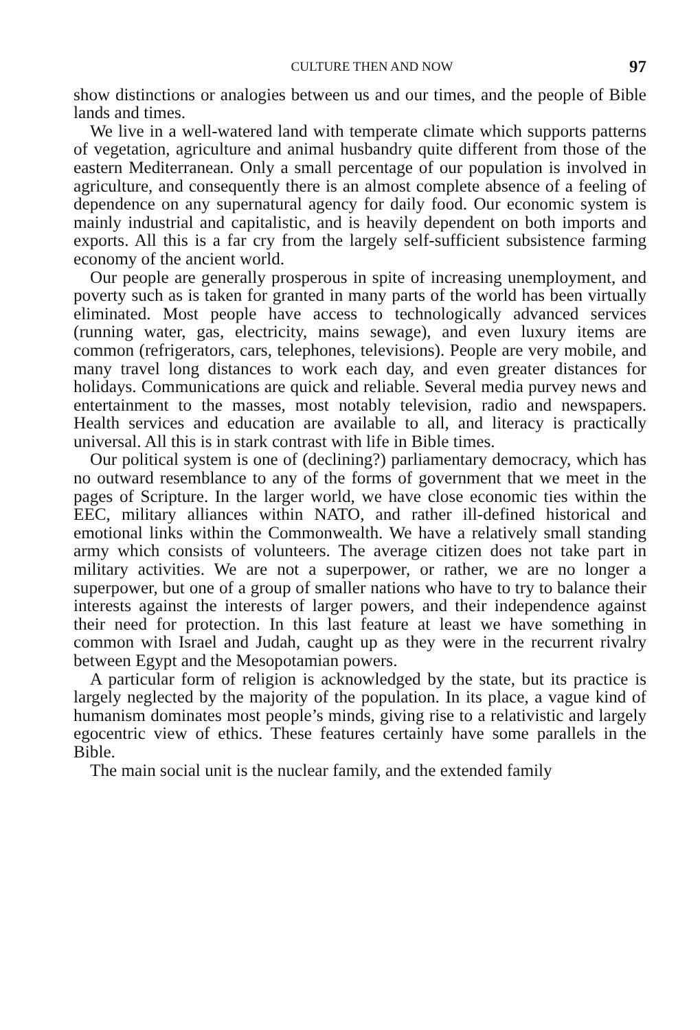CULTURE THEN AND NOW 97
show distinctions or analogies between us and our times, and the people of Bible lands and times.
We live in a well-watered land with temperate climate which supports patterns of vegetation, agriculture and animal husbandry quite different from those of the eastern Mediterranean. Only a small percentage of our population is involved in agriculture, and consequently there is an almost complete absence of a feeling of dependence on any supernatural agency for daily food. Our economic system is mainly industrial and capitalistic, and is heavily dependent on both imports and exports. All this is a far cry from the largely self-sufficient subsistence farming economy of the ancient world.
Our people are generally prosperous in spite of increasing unemployment, and poverty such as is taken for granted in many parts of the world has been virtually eliminated. Most people have access to technologically advanced services (running water, gas, electricity, mains sewage), and even luxury items are common (refrigerators, cars, telephones, televisions). People are very mobile, and many travel long distances to work each day, and even greater distances for holidays. Communications are quick and reliable. Several media purvey news and entertainment to the masses, most notably television, radio and newspapers. Health services and education are available to all, and literacy is practically universal. All this is in stark contrast with life in Bible times.
Our political system is one of (declining?) parliamentary democracy, which has no outward resemblance to any of the forms of government that we meet in the pages of Scripture. In the larger world, we have close economic ties within the EEC, military alliances within NATO, and rather ill-defined historical and emotional links within the Commonwealth. We have a relatively small standing army which consists of volunteers. The average citizen does not take part in military activities. We are not a superpower, or rather, we are no longer a superpower, but one of a group of smaller nations who have to try to balance their interests against the interests of larger powers, and their independence against their need for protection. In this last feature at least we have something in common with Israel and Judah, caught up as they were in the recurrent rivalry between Egypt and the Mesopotamian powers.
A particular form of religion is acknowledged by the state, but its practice is largely neglected by the majority of the population. In its place, a vague kind of humanism dominates most people’s minds, giving rise to a relativistic and largely egocentric view of ethics. These features certainly have some parallels in the Bible.
The main social unit is the nuclear family, and the extended family